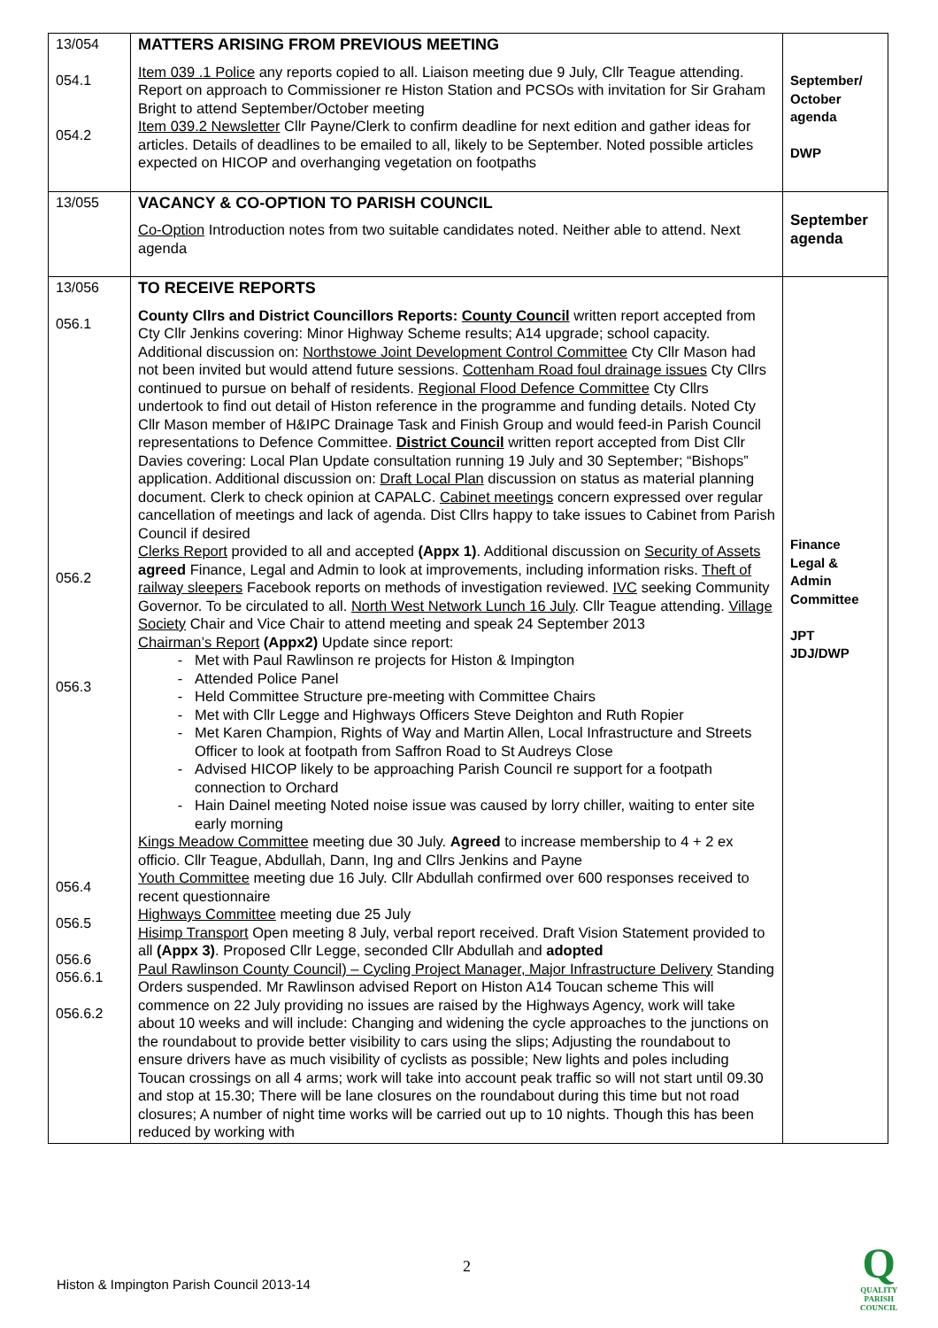| 13/054 054.1 054.2 | MATTERS ARISING FROM PREVIOUS MEETING Item 039 .1 Police any reports copied to all. Liaison meeting due 9 July, Cllr Teague attending. Report on approach to Commissioner re Histon Station and PCSOs with invitation for Sir Graham Bright to attend September/October meeting Item 039.2 Newsletter Cllr Payne/Clerk to confirm deadline for next edition and gather ideas for articles. Details of deadlines to be emailed to all, likely to be September. Noted possible articles expected on HICOP and overhanging vegetation on footpaths | September/ October agenda DWP |
| 13/055 | VACANCY & CO-OPTION TO PARISH COUNCIL Co-Option Introduction notes from two suitable candidates noted. Neither able to attend. Next agenda | September agenda |
| 13/056 056.1 056.2 056.3 056.4 056.5 056.6 056.6.1 056.6.2 | TO RECEIVE REPORTS County Cllrs and District Councillors Reports: County Council written report accepted from Cty Cllr Jenkins covering: Minor Highway Scheme results; A14 upgrade; school capacity. Additional discussion on: Northstowe Joint Development Control Committee Cty Cllr Mason had not been invited but would attend future sessions. Cottenham Road foul drainage issues Cty Cllrs continued to pursue on behalf of residents. Regional Flood Defence Committee Cty Cllrs undertook to find out detail of Histon reference in the programme and funding details. Noted Cty Cllr Mason member of H&IPC Drainage Task and Finish Group and would feed-in Parish Council representations to Defence Committee. District Council written report accepted from Dist Cllr Davies covering: Local Plan Update consultation running 19 July and 30 September; “Bishops” application. Additional discussion on: Draft Local Plan discussion on status as material planning document. Clerk to check opinion at CAPALC. Cabinet meetings concern expressed over regular cancellation of meetings and lack of agenda. Dist Cllrs happy to take issues to Cabinet from Parish Council if desired Clerks Report provided to all and accepted (Appx 1) . Additional discussion on Security of Assets agreed Finance, Legal and Admin to look at improvements, including information risks. Theft of railway sleepers Facebook reports on methods of investigation reviewed. IVC seeking Community Governor. To be circulated to all. North West Network Lunch 16 July . Cllr Teague attending. Village Society Chair and Vice Chair to attend meeting and speak 24 September 2013 Chairman’s Report (Appx2) Update since report: Met with Paul Rawlinson re projects for Histon & Impington Attended Police Panel Held Committee Structure pre-meeting with Committee Chairs Met with Cllr Legge and Highways Officers Steve Deighton and Ruth Ropier Met Karen Champion, Rights of Way and Martin Allen, Local Infrastructure and Streets Officer to look at footpath from Saffron Road to St Audreys Close Advised HICOP likely to be approaching Parish Council re support for a footpath connection to Orchard Hain Dainel meeting Noted noise issue was caused by lorry chiller, waiting to enter site early morning Kings Meadow Committee meeting due 30 July. Agreed to increase membership to 4 + 2 ex officio. Cllr Teague, Abdullah, Dann, Ing and Cllrs Jenkins and Payne Youth Committee meeting due 16 July. Cllr Abdullah confirmed over 600 responses received to recent questionnaire Highways Committee meeting due 25 July Hisimp Transport Open meeting 8 July, verbal report received. Draft Vision Statement provided to all (Appx 3) . Proposed Cllr Legge, seconded Cllr Abdullah and adopted Paul Rawlinson County Council) – Cycling Project Manager, Major Infrastructure Delivery Standing Orders suspended. Mr Rawlinson advised Report on Histon A14 Toucan scheme This will commence on 22 July providing no issues are raised by the Highways Agency, work will take about 10 weeks and will include: Changing and widening the cycle approaches to the junctions on the roundabout to provide better visibility to cars using the slips; Adjusting the roundabout to ensure drivers have as much visibility of cyclists as possible; New lights and poles including Toucan crossings on all 4 arms; work will take into account peak traffic so will not start until 09.30 and stop at 15.30; There will be lane closures on the roundabout during this time but not road closures; A number of night time works will be carried out up to 10 nights. Though this has been reduced by working with | Finance Legal & Admin Committee JPT JDJ/DWP |
2
Histon & Impington Parish Council 2013-14
Q
QUALITY
PARISH
COUNCIL